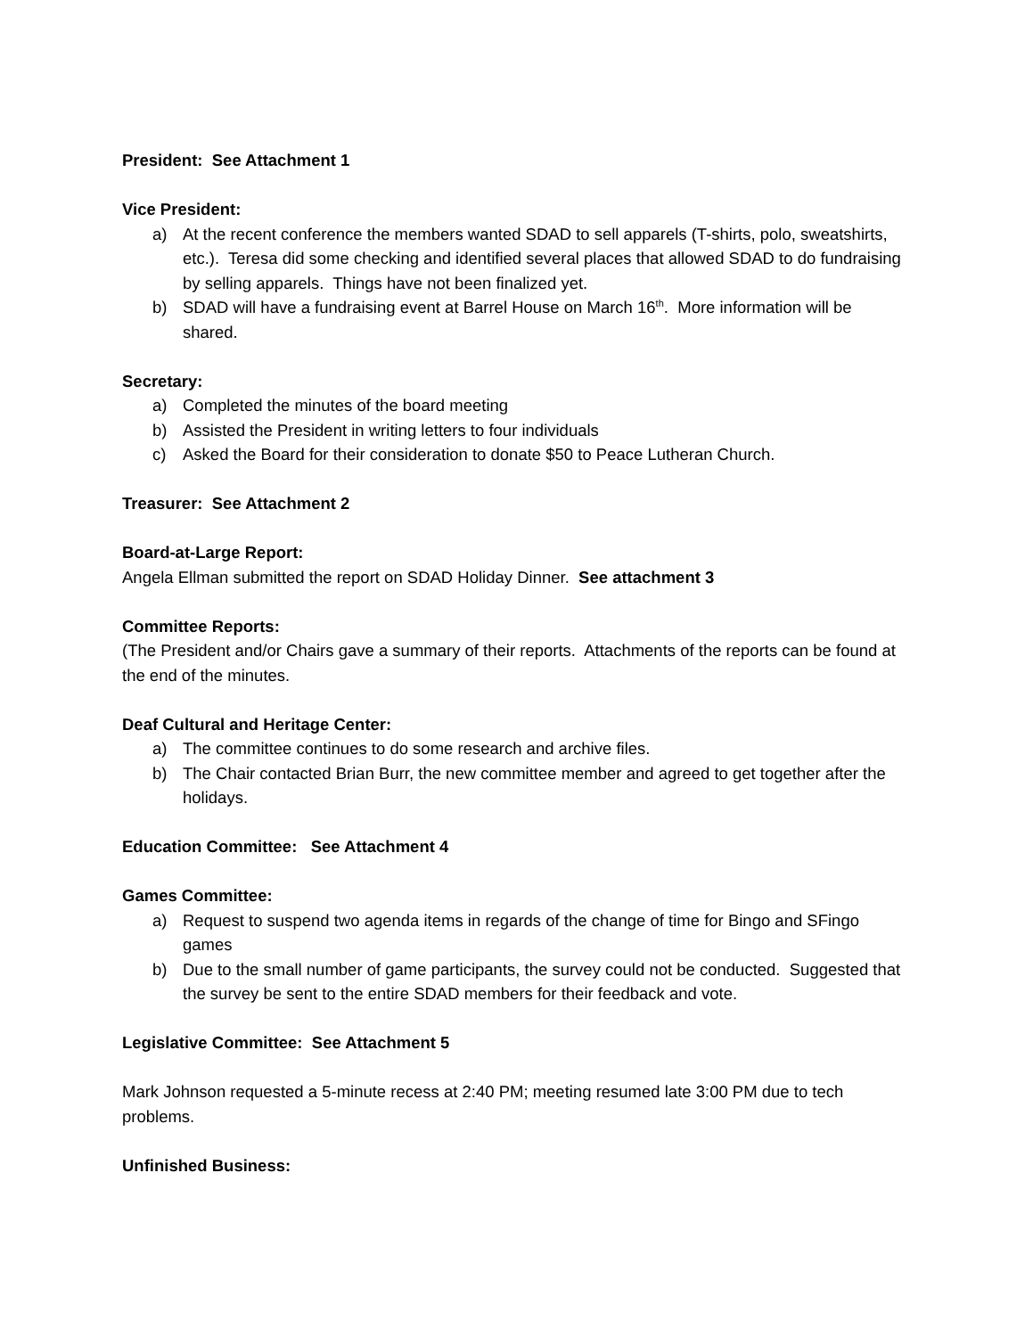President: See Attachment 1
Vice President:
a) At the recent conference the members wanted SDAD to sell apparels (T-shirts, polo, sweatshirts, etc.). Teresa did some checking and identified several places that allowed SDAD to do fundraising by selling apparels. Things have not been finalized yet.
b) SDAD will have a fundraising event at Barrel House on March 16<sup>th</sup>. More information will be shared.
Secretary:
a) Completed the minutes of the board meeting
b) Assisted the President in writing letters to four individuals
c) Asked the Board for their consideration to donate $50 to Peace Lutheran Church.
Treasurer: See Attachment 2
Board-at-Large Report:
Angela Ellman submitted the report on SDAD Holiday Dinner. See attachment 3
Committee Reports:
(The President and/or Chairs gave a summary of their reports. Attachments of the reports can be found at the end of the minutes.
Deaf Cultural and Heritage Center:
a) The committee continues to do some research and archive files.
b) The Chair contacted Brian Burr, the new committee member and agreed to get together after the holidays.
Education Committee: See Attachment 4
Games Committee:
a) Request to suspend two agenda items in regards of the change of time for Bingo and SFingo games
b) Due to the small number of game participants, the survey could not be conducted. Suggested that the survey be sent to the entire SDAD members for their feedback and vote.
Legislative Committee: See Attachment 5
Mark Johnson requested a 5-minute recess at 2:40 PM; meeting resumed late 3:00 PM due to tech problems.
Unfinished Business: